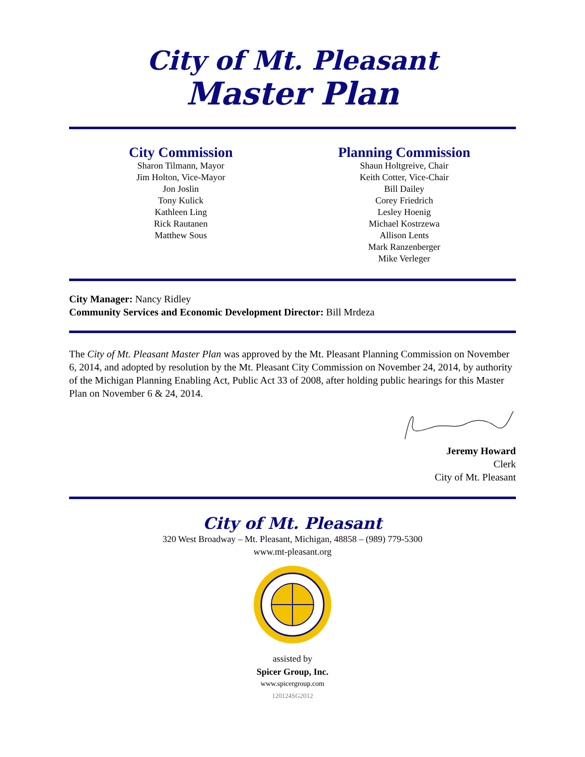City of Mt. Pleasant
Master Plan
City Commission
Sharon Tilmann, Mayor
Jim Holton, Vice-Mayor
Jon Joslin
Tony Kulick
Kathleen Ling
Rick Rautanen
Matthew Sous
Planning Commission
Shaun Holtgreive, Chair
Keith Cotter, Vice-Chair
Bill Dailey
Corey Friedrich
Lesley Hoenig
Michael Kostrzewa
Allison Lents
Mark Ranzenberger
Mike Verleger
City Manager: Nancy Ridley
Community Services and Economic Development Director: Bill Mrdeza
The City of Mt. Pleasant Master Plan was approved by the Mt. Pleasant Planning Commission on November 6, 2014, and adopted by resolution by the Mt. Pleasant City Commission on November 24, 2014, by authority of the Michigan Planning Enabling Act, Public Act 33 of 2008, after holding public hearings for this Master Plan on November 6 & 24, 2014.
Jeremy Howard
Clerk
City of Mt. Pleasant
City of Mt. Pleasant
320 West Broadway – Mt. Pleasant, Michigan, 48858 – (989) 779-5300
www.mt-pleasant.org
assisted by
Spicer Group, Inc.
www.spicergroup.com
120124SG2012